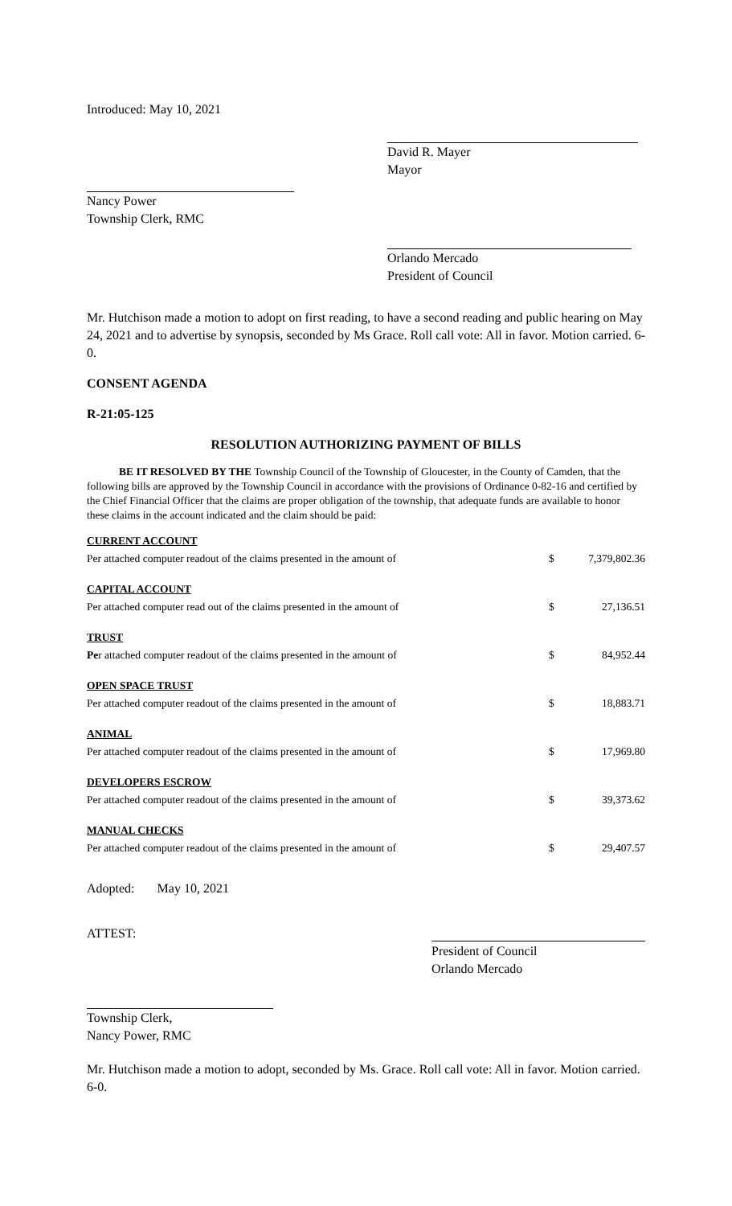Introduced: May 10, 2021
David R. Mayer
Mayor
Nancy Power
Township Clerk, RMC
Orlando Mercado
President of Council
Mr. Hutchison made a motion to adopt on first reading, to have a second reading and public hearing on May 24, 2021 and to advertise by synopsis, seconded by Ms Grace. Roll call vote: All in favor. Motion carried. 6-0.
CONSENT AGENDA
R-21:05-125
RESOLUTION AUTHORIZING PAYMENT OF BILLS
BE IT RESOLVED BY THE Township Council of the Township of Gloucester, in the County of Camden, that the following bills are approved by the Township Council in accordance with the provisions of Ordinance 0-82-16 and certified by the Chief Financial Officer that the claims are proper obligation of the township, that adequate funds are available to honor these claims in the account indicated and the claim should be paid:
| CURRENT ACCOUNT | | |
| Per attached computer readout of the claims presented in the amount of | $ | 7,379,802.36 |
| CAPITAL ACCOUNT | | |
| Per attached computer read out of the claims presented in the amount of | $ | 27,136.51 |
| TRUST | | |
| Pe r attached computer readout of the claims presented in the amount of | $ | 84,952.44 |
| OPEN SPACE TRUST | | |
| Per attached computer readout of the claims presented in the amount of | $ | 18,883.71 |
| ANIMAL | | |
| Per attached computer readout of the claims presented in the amount of | $ | 17,969.80 |
| DEVELOPERS ESCROW | | |
| Per attached computer readout of the claims presented in the amount of | $ | 39,373.62 |
| MANUAL CHECKS | | |
| Per attached computer readout of the claims presented in the amount of | $ | 29,407.57 |
Adopted: May 10, 2021
ATTEST:
President of Council
Orlando Mercado
Township Clerk,
Nancy Power, RMC
Mr. Hutchison made a motion to adopt, seconded by Ms. Grace. Roll call vote: All in favor. Motion carried. 6-0.